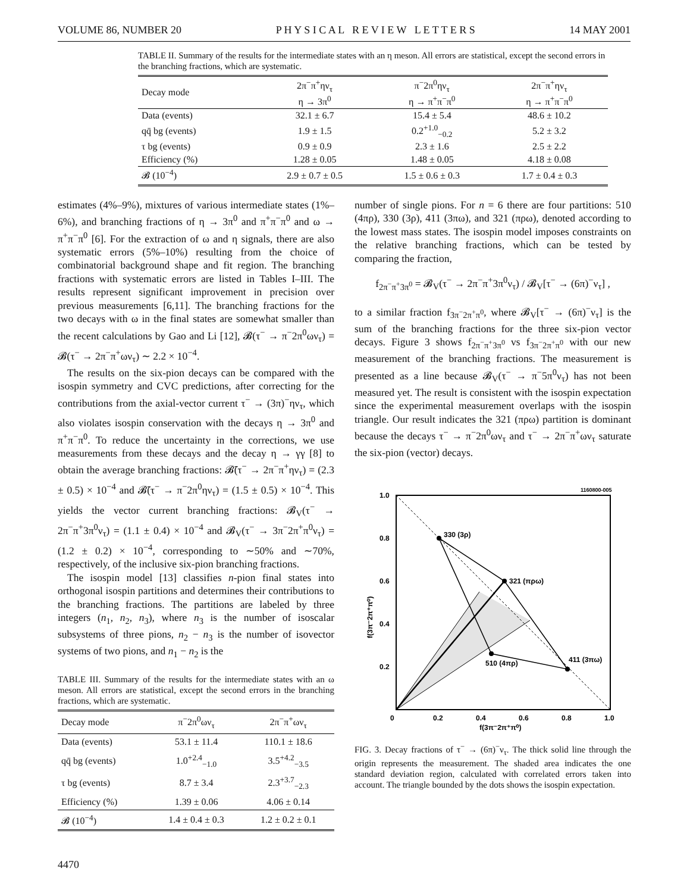VOLUME 86, NUMBER 20 P H Y S I C A L R E V I E W L E T T E R S 14 MAY 2001
TABLE II. Summary of the results for the intermediate states with an η meson. All errors are statistical, except the second errors in the branching fractions, which are systematic.
| Decay mode | 2π<sup>−</sup>π<sup>+</sup>ην<sub>τ</sub> η → 3π<sup>0</sup> | π<sup>−</sup>2π<sup>0</sup>ην<sub>τ</sub> η → π<sup>+</sup>π<sup>−</sup>π<sup>0</sup> | 2π<sup>−</sup>π<sup>+</sup>ην<sub>τ</sub> η → π<sup>+</sup>π<sup>−</sup>π<sup>0</sup> |
| --- | --- | --- | --- |
| Data (events) | 32.1 ± 6.7 | 15.4 ± 5.4 | 48.6 ± 10.2 |
| qq̄ bg (events) | 1.9 ± 1.5 | 0.2<sup>+1.0</sup><sub>−0.2</sub> | 5.2 ± 3.2 |
| τ bg (events) | 0.9 ± 0.9 | 2.3 ± 1.6 | 2.5 ± 2.2 |
| Efficiency (%) | 1.28 ± 0.05 | 1.48 ± 0.05 | 4.18 ± 0.08 |
| 𝓑 (10<sup>−4</sup>) | 2.9 ± 0.7 ± 0.5 | 1.5 ± 0.6 ± 0.3 | 1.7 ± 0.4 ± 0.3 |
estimates (4%–9%), mixtures of various intermediate states (1%–6%), and branching fractions of η → 3π<sup>0</sup> and π<sup>+</sup>π<sup>−</sup>π<sup>0</sup> and ω → π<sup>+</sup>π<sup>−</sup>π<sup>0</sup> [6]. For the extraction of ω and η signals, there are also systematic errors (5%–10%) resulting from the choice of combinatorial background shape and fit region. The branching fractions with systematic errors are listed in Tables I–III. The results represent significant improvement in precision over previous measurements [6,11]. The branching fractions for the two decays with ω in the final states are somewhat smaller than the recent calculations by Gao and Li [12], 𝓑(τ<sup>−</sup> → π<sup>−</sup>2π<sup>0</sup>ων<sub>τ</sub>) = 𝓑(τ<sup>−</sup> → 2π<sup>−</sup>π<sup>+</sup>ων<sub>τ</sub>) ∼ 2.2 × 10<sup>−4</sup>.
The results on the six-pion decays can be compared with the isospin symmetry and CVC predictions, after correcting for the contributions from the axial-vector current τ<sup>−</sup> → (3π)<sup>−</sup>ην<sub>τ</sub>, which also violates isospin conservation with the decays η → 3π<sup>0</sup> and π<sup>+</sup>π<sup>−</sup>π<sup>0</sup>. To reduce the uncertainty in the corrections, we use measurements from these decays and the decay η → γγ [8] to obtain the average branching fractions: 𝓑̄(τ<sup>−</sup> → 2π<sup>−</sup>π<sup>+</sup>ην<sub>τ</sub>) = (2.3 ± 0.5) × 10<sup>−4</sup> and 𝓑̄(τ<sup>−</sup> → π<sup>−</sup>2π<sup>0</sup>ην<sub>τ</sub>) = (1.5 ± 0.5) × 10<sup>−4</sup>. This yields the vector current branching fractions: 𝓑<sub>V</sub>(τ<sup>−</sup> → 2π<sup>−</sup>π<sup>+</sup>3π<sup>0</sup>ν<sub>τ</sub>) = (1.1 ± 0.4) × 10<sup>−4</sup> and 𝓑<sub>V</sub>(τ<sup>−</sup> → 3π<sup>−</sup>2π<sup>+</sup>π<sup>0</sup>ν<sub>τ</sub>) = (1.2 ± 0.2) × 10<sup>−4</sup>, corresponding to ∼50% and ∼70%, respectively, of the inclusive six-pion branching fractions.
The isospin model [13] classifies n-pion final states into orthogonal isospin partitions and determines their contributions to the branching fractions. The partitions are labeled by three integers (n<sub>1</sub>, n<sub>2</sub>, n<sub>3</sub>), where n<sub>3</sub> is the number of isoscalar subsystems of three pions, n<sub>2</sub> − n<sub>3</sub> is the number of isovector systems of two pions, and n<sub>1</sub> − n<sub>2</sub> is the
TABLE III. Summary of the results for the intermediate states with an ω meson. All errors are statistical, except the second errors in the branching fractions, which are systematic.
| Decay mode | π<sup>−</sup>2π<sup>0</sup>ων<sub>τ</sub> | 2π<sup>−</sup>π<sup>+</sup>ων<sub>τ</sub> |
| --- | --- | --- |
| Data (events) | 53.1 ± 11.4 | 110.1 ± 18.6 |
| qq̄ bg (events) | 1.0<sup>+2.4</sup><sub>−1.0</sub> | 3.5<sup>+4.2</sup><sub>−3.5</sub> |
| τ bg (events) | 8.7 ± 3.4 | 2.3<sup>+3.7</sup><sub>−2.3</sub> |
| Efficiency (%) | 1.39 ± 0.06 | 4.06 ± 0.14 |
| 𝓑 (10<sup>−4</sup>) | 1.4 ± 0.4 ± 0.3 | 1.2 ± 0.2 ± 0.1 |
4470
number of single pions. For n = 6 there are four partitions: 510 (4πρ), 330 (3ρ), 411 (3πω), and 321 (πρω), denoted according to the lowest mass states. The isospin model imposes constraints on the relative branching fractions, which can be tested by comparing the fraction,
f<sub>2π<sup>−</sup>π<sup>+</sup>3π<sup>0</sup></sub> = 𝓑<sub>V</sub>(τ<sup>−</sup> → 2π<sup>−</sup>π<sup>+</sup>3π<sup>0</sup>ν<sub>τ</sub>) / 𝓑<sub>V</sub>[τ<sup>−</sup> → (6π)<sup>−</sup>ν<sub>τ</sub>] ,
to a similar fraction f<sub>3π<sup>−</sup>2π<sup>+</sup>π<sup>0</sup></sub>, where 𝓑<sub>V</sub>[τ<sup>−</sup> → (6π)<sup>−</sup>ν<sub>τ</sub>] is the sum of the branching fractions for the three six-pion vector decays. Figure 3 shows f<sub>2π<sup>−</sup>π<sup>+</sup>3π<sup>0</sup></sub> vs f<sub>3π<sup>−</sup>2π<sup>+</sup>π<sup>0</sup></sub> with our new measurement of the branching fractions. The measurement is presented as a line because 𝓑<sub>V</sub>(τ<sup>−</sup> → π<sup>−</sup>5π<sup>0</sup>ν<sub>τ</sub>) has not been measured yet. The result is consistent with the isospin expectation since the experimental measurement overlaps with the isospin triangle. Our result indicates the 321 (πρω) partition is dominant because the decays τ<sup>−</sup> → π<sup>−</sup>2π<sup>0</sup>ων<sub>τ</sub> and τ<sup>−</sup> → 2π<sup>−</sup>π<sup>+</sup>ων<sub>τ</sub> saturate the six-pion (vector) decays.
1160800-005
330 (3ρ)
321 (πρω)
510 (4πρ)
411 (3πω)
1.0
0.8
0.6
0.4
0.2
0
0.2
0.4
0.6
0.8
1.0
f(3π⁻2π⁺π⁰)
f(3π⁻2π⁺π⁰)
FIG. 3. Decay fractions of τ<sup>−</sup> → (6π)<sup>−</sup>ν<sub>τ</sub>. The thick solid line through the origin represents the measurement. The shaded area indicates the one standard deviation region, calculated with correlated errors taken into account. The triangle bounded by the dots shows the isospin expectation.